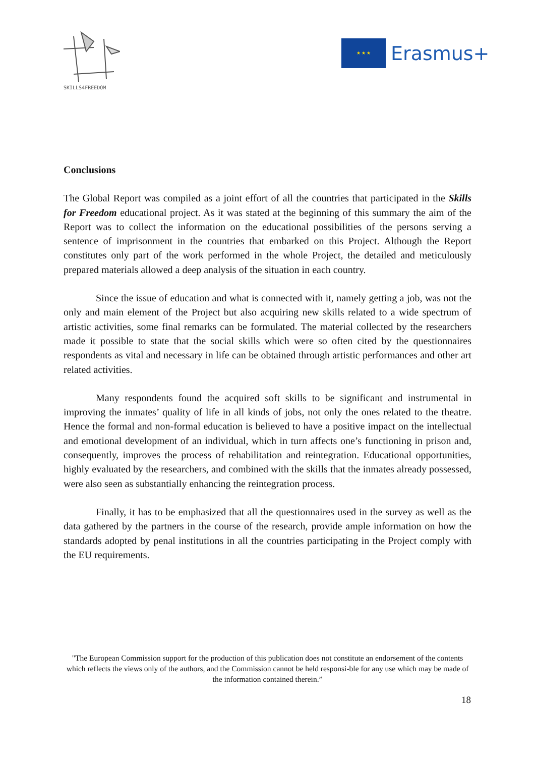SKILLS4FREEDOM
★ ★ ★
Erasmus+
Conclusions
The Global Report was compiled as a joint effort of all the countries that participated in the Skills for Freedom educational project. As it was stated at the beginning of this summary the aim of the Report was to collect the information on the educational possibilities of the persons serving a sentence of imprisonment in the countries that embarked on this Project. Although the Report constitutes only part of the work performed in the whole Project, the detailed and meticulously prepared materials allowed a deep analysis of the situation in each country.
Since the issue of education and what is connected with it, namely getting a job, was not the only and main element of the Project but also acquiring new skills related to a wide spectrum of artistic activities, some final remarks can be formulated. The material collected by the researchers made it possible to state that the social skills which were so often cited by the questionnaires respondents as vital and necessary in life can be obtained through artistic performances and other art related activities.
Many respondents found the acquired soft skills to be significant and instrumental in improving the inmates’ quality of life in all kinds of jobs, not only the ones related to the theatre. Hence the formal and non-formal education is believed to have a positive impact on the intellectual and emotional development of an individual, which in turn affects one’s functioning in prison and, consequently, improves the process of rehabilitation and reintegration. Educational opportunities, highly evaluated by the researchers, and combined with the skills that the inmates already possessed, were also seen as substantially enhancing the reintegration process.
Finally, it has to be emphasized that all the questionnaires used in the survey as well as the data gathered by the partners in the course of the research, provide ample information on how the standards adopted by penal institutions in all the countries participating in the Project comply with the EU requirements.
"The European Commission support for the production of this publication does not constitute an endorsement of the contents which reflects the views only of the authors, and the Commission cannot be held responsi-ble for any use which may be made of the information contained therein.”
18